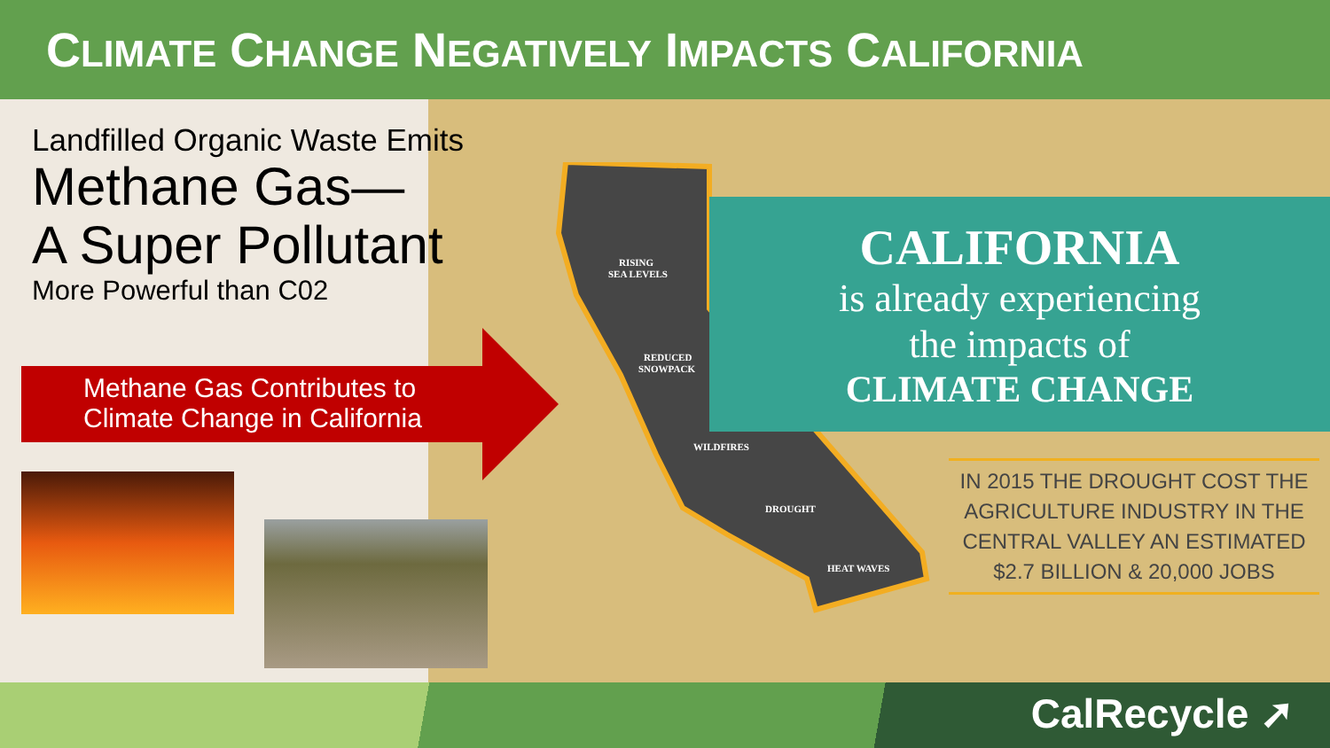CLIMATE CHANGE NEGATIVELY IMPACTS CALIFORNIA
Landfilled Organic Waste Emits
Methane Gas—
A Super Pollutant
More Powerful than C02
Methane Gas Contributes to
Climate Change in California
RISING
SEA LEVELS
REDUCED
SNOWPACK
WILDFIRES
DROUGHT
HEAT WAVES
CALIFORNIA
is already experiencing
the impacts of
CLIMATE CHANGE
IN 2015 THE DROUGHT COST THE AGRICULTURE INDUSTRY IN THE CENTRAL VALLEY AN ESTIMATED $2.7 BILLION & 20,000 JOBS
CalRecycle ➚